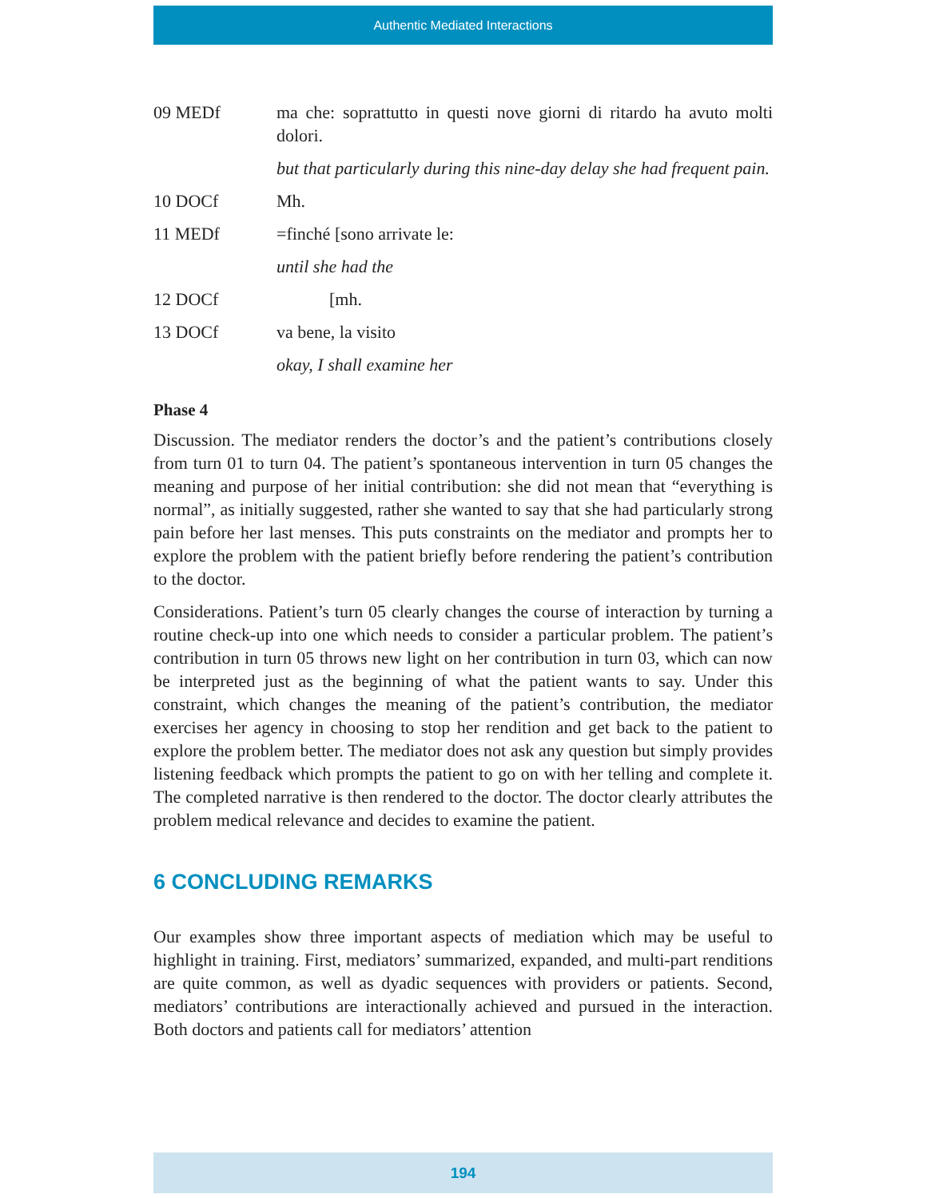Authentic Mediated Interactions
09 MEDf ma che: soprattutto in questi nove giorni di ritardo ha avuto molti dolori.
but that particularly during this nine-day delay she had frequent pain.
10 DOCf Mh.
11 MEDf =finché [sono arrivate le:
until she had the
12 DOCf [mh.
13 DOCf va bene, la visito
okay, I shall examine her
Phase 4
Discussion. The mediator renders the doctor’s and the patient’s contributions closely from turn 01 to turn 04. The patient’s spontaneous intervention in turn 05 changes the meaning and purpose of her initial contribution: she did not mean that “everything is normal”, as initially suggested, rather she wanted to say that she had particularly strong pain before her last menses. This puts constraints on the mediator and prompts her to explore the problem with the patient briefly before rendering the patient’s contribution to the doctor.
Considerations. Patient’s turn 05 clearly changes the course of interaction by turning a routine check-up into one which needs to consider a particular problem. The patient’s contribution in turn 05 throws new light on her contribution in turn 03, which can now be interpreted just as the beginning of what the patient wants to say. Under this constraint, which changes the meaning of the patient’s contribution, the mediator exercises her agency in choosing to stop her rendition and get back to the patient to explore the problem better. The mediator does not ask any question but simply provides listening feedback which prompts the patient to go on with her telling and complete it. The completed narrative is then rendered to the doctor. The doctor clearly attributes the problem medical relevance and decides to examine the patient.
6 CONCLUDING REMARKS
Our examples show three important aspects of mediation which may be useful to highlight in training. First, mediators’ summarized, expanded, and multi-part renditions are quite common, as well as dyadic sequences with providers or patients. Second, mediators’ contributions are interactionally achieved and pursued in the interaction. Both doctors and patients call for mediators’ attention
194